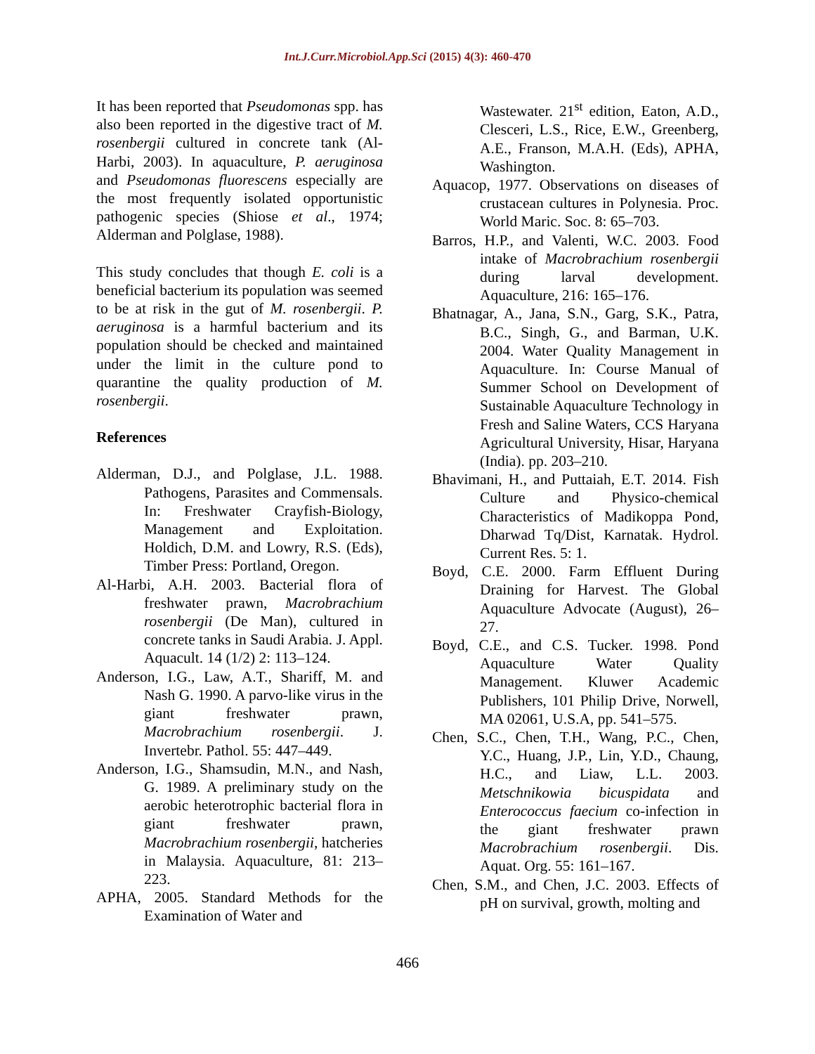Int.J.Curr.Microbiol.App.Sci (2015) 4(3): 460-470
It has been reported that Pseudomonas spp. has also been reported in the digestive tract of M. rosenbergii cultured in concrete tank (Al-Harbi, 2003). In aquaculture, P. aeruginosa and Pseudomonas fluorescens especially are the most frequently isolated opportunistic pathogenic species (Shiose et al., 1974; Alderman and Polglase, 1988).
This study concludes that though E. coli is a beneficial bacterium its population was seemed to be at risk in the gut of M. rosenbergii. P. aeruginosa is a harmful bacterium and its population should be checked and maintained under the limit in the culture pond to quarantine the quality production of M. rosenbergii.
References
Alderman, D.J., and Polglase, J.L. 1988. Pathogens, Parasites and Commensals. In: Freshwater Crayfish-Biology, Management and Exploitation. Holdich, D.M. and Lowry, R.S. (Eds), Timber Press: Portland, Oregon.
Al-Harbi, A.H. 2003. Bacterial flora of freshwater prawn, Macrobrachium rosenbergii (De Man), cultured in concrete tanks in Saudi Arabia. J. Appl. Aquacult. 14 (1/2) 2: 113–124.
Anderson, I.G., Law, A.T., Shariff, M. and Nash G. 1990. A parvo-like virus in the giant freshwater prawn, Macrobrachium rosenbergii. J. Invertebr. Pathol. 55: 447–449.
Anderson, I.G., Shamsudin, M.N., and Nash, G. 1989. A preliminary study on the aerobic heterotrophic bacterial flora in giant freshwater prawn, Macrobrachium rosenbergii, hatcheries in Malaysia. Aquaculture, 81: 213–223.
APHA, 2005. Standard Methods for the Examination of Water and
Wastewater. 21<sup>st</sup> edition, Eaton, A.D., Clesceri, L.S., Rice, E.W., Greenberg, A.E., Franson, M.A.H. (Eds), APHA, Washington.
Aquacop, 1977. Observations on diseases of crustacean cultures in Polynesia. Proc. World Maric. Soc. 8: 65–703.
Barros, H.P., and Valenti, W.C. 2003. Food intake of Macrobrachium rosenbergii during larval development. Aquaculture, 216: 165–176.
Bhatnagar, A., Jana, S.N., Garg, S.K., Patra, B.C., Singh, G., and Barman, U.K. 2004. Water Quality Management in Aquaculture. In: Course Manual of Summer School on Development of Sustainable Aquaculture Technology in Fresh and Saline Waters, CCS Haryana Agricultural University, Hisar, Haryana (India). pp. 203–210.
Bhavimani, H., and Puttaiah, E.T. 2014. Fish Culture and Physico-chemical Characteristics of Madikoppa Pond, Dharwad Tq/Dist, Karnatak. Hydrol. Current Res. 5: 1.
Boyd, C.E. 2000. Farm Effluent During Draining for Harvest. The Global Aquaculture Advocate (August), 26–27.
Boyd, C.E., and C.S. Tucker. 1998. Pond Aquaculture Water Quality Management. Kluwer Academic Publishers, 101 Philip Drive, Norwell, MA 02061, U.S.A, pp. 541–575.
Chen, S.C., Chen, T.H., Wang, P.C., Chen, Y.C., Huang, J.P., Lin, Y.D., Chaung, H.C., and Liaw, L.L. 2003. Metschnikowia bicuspidata and Enterococcus faecium co-infection in the giant freshwater prawn Macrobrachium rosenbergii. Dis. Aquat. Org. 55: 161–167.
Chen, S.M., and Chen, J.C. 2003. Effects of pH on survival, growth, molting and
466